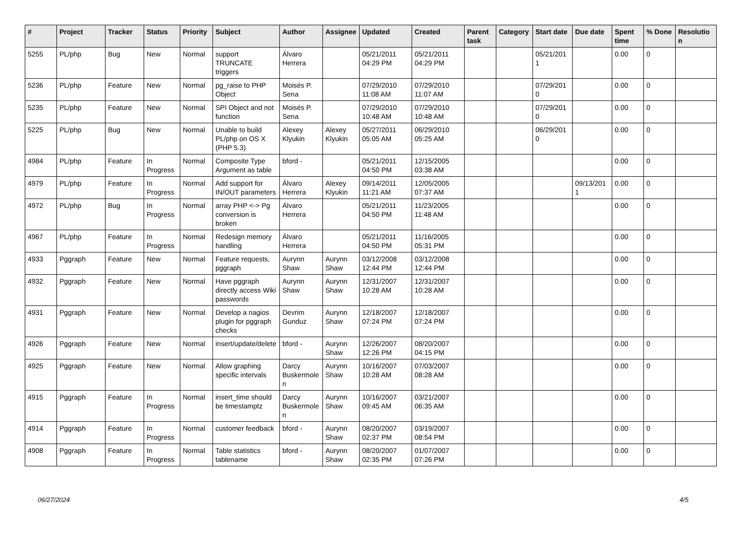| # | Project | Tracker | Status | Priority | Subject | Author | Assignee | Updated | Created | Parent task | Category | Start date | Due date | Spent time | % Done | Resolutio n |
| --- | --- | --- | --- | --- | --- | --- | --- | --- | --- | --- | --- | --- | --- | --- | --- | --- |
| 5255 | PL/php | Bug | New | Normal | support TRUNCATE triggers | Álvaro Herrera | | 05/21/2011 04:29 PM | 05/21/2011 04:29 PM | | | 05/21/201 1 | | 0.00 | 0 | |
| 5236 | PL/php | Feature | New | Normal | pg_raise to PHP Object | Moisés P. Sena | | 07/29/2010 11:08 AM | 07/29/2010 11:07 AM | | | 07/29/201 0 | | 0.00 | 0 | |
| 5235 | PL/php | Feature | New | Normal | SPI Object and not function | Moisés P. Sena | | 07/29/2010 10:48 AM | 07/29/2010 10:48 AM | | | 07/29/201 0 | | 0.00 | 0 | |
| 5225 | PL/php | Bug | New | Normal | Unable to build PL/php on OS X (PHP 5.3) | Alexey Klyukin | Alexey Klyukin | 05/27/2011 05:05 AM | 06/29/2010 05:25 AM | | | 06/29/201 0 | | 0.00 | 0 | |
| 4984 | PL/php | Feature | In Progress | Normal | Composite Type Argument as table | bford - | | 05/21/2011 04:50 PM | 12/15/2005 03:38 AM | | | | | 0.00 | 0 | |
| 4979 | PL/php | Feature | In Progress | Normal | Add support for IN/OUT parameters | Álvaro Herrera | Alexey Klyukin | 09/14/2011 11:21 AM | 12/05/2005 07:37 AM | | | | 09/13/201 1 | 0.00 | 0 | |
| 4972 | PL/php | Bug | In Progress | Normal | array PHP <-> Pg conversion is broken | Álvaro Herrera | | 05/21/2011 04:50 PM | 11/23/2005 11:48 AM | | | | | 0.00 | 0 | |
| 4967 | PL/php | Feature | In Progress | Normal | Redesign memory handling | Álvaro Herrera | | 05/21/2011 04:50 PM | 11/16/2005 05:31 PM | | | | | 0.00 | 0 | |
| 4933 | Pggraph | Feature | New | Normal | Feature requests, pggraph | Aurynn Shaw | Aurynn Shaw | 03/12/2008 12:44 PM | 03/12/2008 12:44 PM | | | | | 0.00 | 0 | |
| 4932 | Pggraph | Feature | New | Normal | Have pggraph directly access Wiki passwords | Aurynn Shaw | Aurynn Shaw | 12/31/2007 10:28 AM | 12/31/2007 10:28 AM | | | | | 0.00 | 0 | |
| 4931 | Pggraph | Feature | New | Normal | Develop a nagios plugin for pggraph checks | Devrim Gunduz | Aurynn Shaw | 12/18/2007 07:24 PM | 12/18/2007 07:24 PM | | | | | 0.00 | 0 | |
| 4926 | Pggraph | Feature | New | Normal | insert/update/delete | bford - | Aurynn Shaw | 12/26/2007 12:26 PM | 08/20/2007 04:15 PM | | | | | 0.00 | 0 | |
| 4925 | Pggraph | Feature | New | Normal | Allow graphing specific intervals | Darcy Buskermole n | Aurynn Shaw | 10/16/2007 10:28 AM | 07/03/2007 08:28 AM | | | | | 0.00 | 0 | |
| 4915 | Pggraph | Feature | In Progress | Normal | insert_time should be timestamptz | Darcy Buskermole n | Aurynn Shaw | 10/16/2007 09:45 AM | 03/21/2007 06:35 AM | | | | | 0.00 | 0 | |
| 4914 | Pggraph | Feature | In Progress | Normal | customer feedback | bford - | Aurynn Shaw | 08/20/2007 02:37 PM | 03/19/2007 08:54 PM | | | | | 0.00 | 0 | |
| 4908 | Pggraph | Feature | In Progress | Normal | Table statistics tablename | bford - | Aurynn Shaw | 08/20/2007 02:35 PM | 01/07/2007 07:26 PM | | | | | 0.00 | 0 | |
06/27/2024 4/5